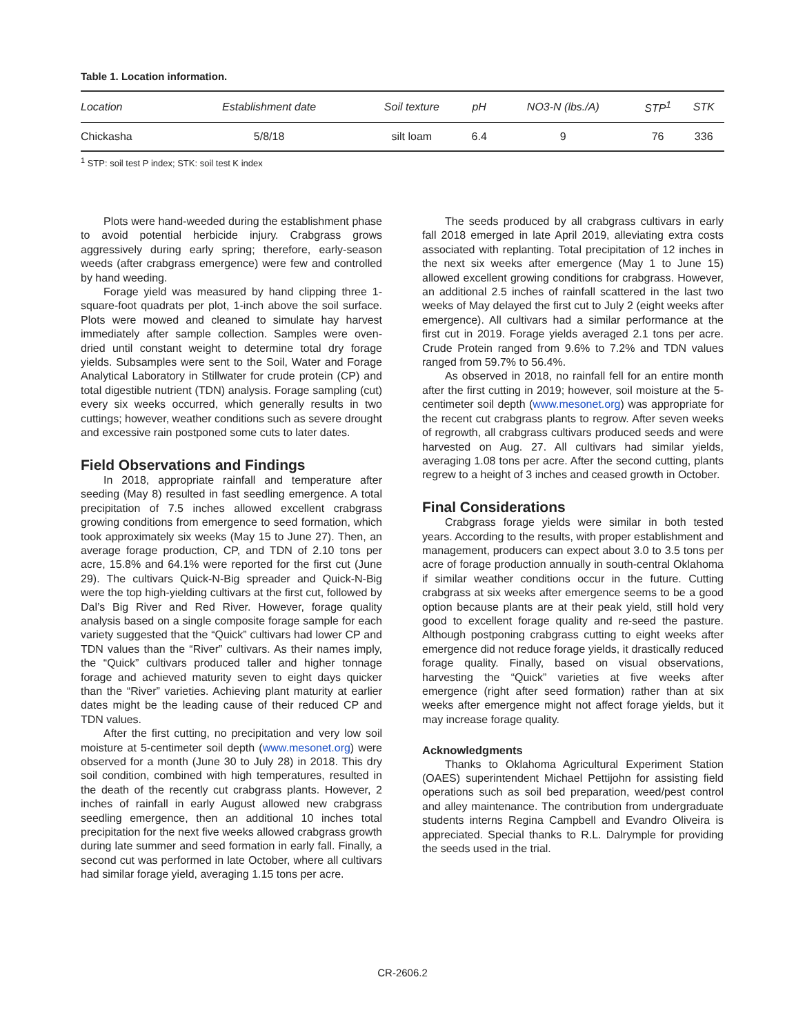Table 1. Location information.
| Location | Establishment date | Soil texture | pH | NO3-N (lbs./A) | STP<sup>1</sup> | STK |
| --- | --- | --- | --- | --- | --- | --- |
| Chickasha | 5/8/18 | silt loam | 6.4 | 9 | 76 | 336 |
<sup>1</sup> STP: soil test P index; STK: soil test K index
Plots were hand-weeded during the establishment phase to avoid potential herbicide injury. Crabgrass grows aggressively during early spring; therefore, early-season weeds (after crabgrass emergence) were few and controlled by hand weeding.
Forage yield was measured by hand clipping three 1-square-foot quadrats per plot, 1-inch above the soil surface. Plots were mowed and cleaned to simulate hay harvest immediately after sample collection. Samples were oven-dried until constant weight to determine total dry forage yields. Subsamples were sent to the Soil, Water and Forage Analytical Laboratory in Stillwater for crude protein (CP) and total digestible nutrient (TDN) analysis. Forage sampling (cut) every six weeks occurred, which generally results in two cuttings; however, weather conditions such as severe drought and excessive rain postponed some cuts to later dates.
Field Observations and Findings
In 2018, appropriate rainfall and temperature after seeding (May 8) resulted in fast seedling emergence. A total precipitation of 7.5 inches allowed excellent crabgrass growing conditions from emergence to seed formation, which took approximately six weeks (May 15 to June 27). Then, an average forage production, CP, and TDN of 2.10 tons per acre, 15.8% and 64.1% were reported for the first cut (June 29). The cultivars Quick-N-Big spreader and Quick-N-Big were the top high-yielding cultivars at the first cut, followed by Dal’s Big River and Red River. However, forage quality analysis based on a single composite forage sample for each variety suggested that the “Quick” cultivars had lower CP and TDN values than the “River” cultivars. As their names imply, the “Quick” cultivars produced taller and higher tonnage forage and achieved maturity seven to eight days quicker than the “River” varieties. Achieving plant maturity at earlier dates might be the leading cause of their reduced CP and TDN values.
After the first cutting, no precipitation and very low soil moisture at 5-centimeter soil depth (www.mesonet.org) were observed for a month (June 30 to July 28) in 2018. This dry soil condition, combined with high temperatures, resulted in the death of the recently cut crabgrass plants. However, 2 inches of rainfall in early August allowed new crabgrass seedling emergence, then an additional 10 inches total precipitation for the next five weeks allowed crabgrass growth during late summer and seed formation in early fall. Finally, a second cut was performed in late October, where all cultivars had similar forage yield, averaging 1.15 tons per acre.
The seeds produced by all crabgrass cultivars in early fall 2018 emerged in late April 2019, alleviating extra costs associated with replanting. Total precipitation of 12 inches in the next six weeks after emergence (May 1 to June 15) allowed excellent growing conditions for crabgrass. However, an additional 2.5 inches of rainfall scattered in the last two weeks of May delayed the first cut to July 2 (eight weeks after emergence). All cultivars had a similar performance at the first cut in 2019. Forage yields averaged 2.1 tons per acre. Crude Protein ranged from 9.6% to 7.2% and TDN values ranged from 59.7% to 56.4%.
As observed in 2018, no rainfall fell for an entire month after the first cutting in 2019; however, soil moisture at the 5-centimeter soil depth (www.mesonet.org) was appropriate for the recent cut crabgrass plants to regrow. After seven weeks of regrowth, all crabgrass cultivars produced seeds and were harvested on Aug. 27. All cultivars had similar yields, averaging 1.08 tons per acre. After the second cutting, plants regrew to a height of 3 inches and ceased growth in October.
Final Considerations
Crabgrass forage yields were similar in both tested years. According to the results, with proper establishment and management, producers can expect about 3.0 to 3.5 tons per acre of forage production annually in south-central Oklahoma if similar weather conditions occur in the future. Cutting crabgrass at six weeks after emergence seems to be a good option because plants are at their peak yield, still hold very good to excellent forage quality and re-seed the pasture. Although postponing crabgrass cutting to eight weeks after emergence did not reduce forage yields, it drastically reduced forage quality. Finally, based on visual observations, harvesting the “Quick” varieties at five weeks after emergence (right after seed formation) rather than at six weeks after emergence might not affect forage yields, but it may increase forage quality.
Acknowledgments
Thanks to Oklahoma Agricultural Experiment Station (OAES) superintendent Michael Pettijohn for assisting field operations such as soil bed preparation, weed/pest control and alley maintenance. The contribution from undergraduate students interns Regina Campbell and Evandro Oliveira is appreciated. Special thanks to R.L. Dalrymple for providing the seeds used in the trial.
CR-2606.2